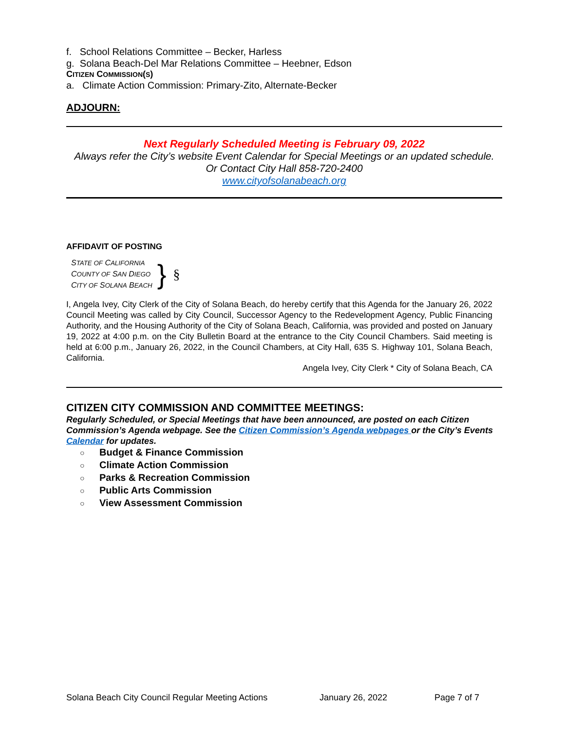f. School Relations Committee – Becker, Harless
g. Solana Beach-Del Mar Relations Committee – Heebner, Edson
CITIZEN COMMISSION(S)
a. Climate Action Commission: Primary-Zito, Alternate-Becker
ADJOURN:
Next Regularly Scheduled Meeting is February 09, 2022
Always refer the City’s website Event Calendar for Special Meetings or an updated schedule.
Or Contact City Hall 858-720-2400
www.cityofsolanabeach.org
AFFIDAVIT OF POSTING
STATE OF CALIFORNIA
COUNTY OF SAN DIEGO
CITY OF SOLANA BEACH
}
§
I, Angela Ivey, City Clerk of the City of Solana Beach, do hereby certify that this Agenda for the January 26, 2022 Council Meeting was called by City Council, Successor Agency to the Redevelopment Agency, Public Financing Authority, and the Housing Authority of the City of Solana Beach, California, was provided and posted on January 19, 2022 at 4:00 p.m. on the City Bulletin Board at the entrance to the City Council Chambers. Said meeting is held at 6:00 p.m., January 26, 2022, in the Council Chambers, at City Hall, 635 S. Highway 101, Solana Beach, California.
Angela Ivey, City Clerk * City of Solana Beach, CA
CITIZEN CITY COMMISSION AND COMMITTEE MEETINGS:
Regularly Scheduled, or Special Meetings that have been announced, are posted on each Citizen Commission’s Agenda webpage. See the Citizen Commission’s Agenda webpages or the City’s Events Calendar for updates.
○ Budget & Finance Commission
○ Climate Action Commission
○ Parks & Recreation Commission
○ Public Arts Commission
○ View Assessment Commission
Solana Beach City Council Regular Meeting Actions January 26, 2022 Page 7 of 7